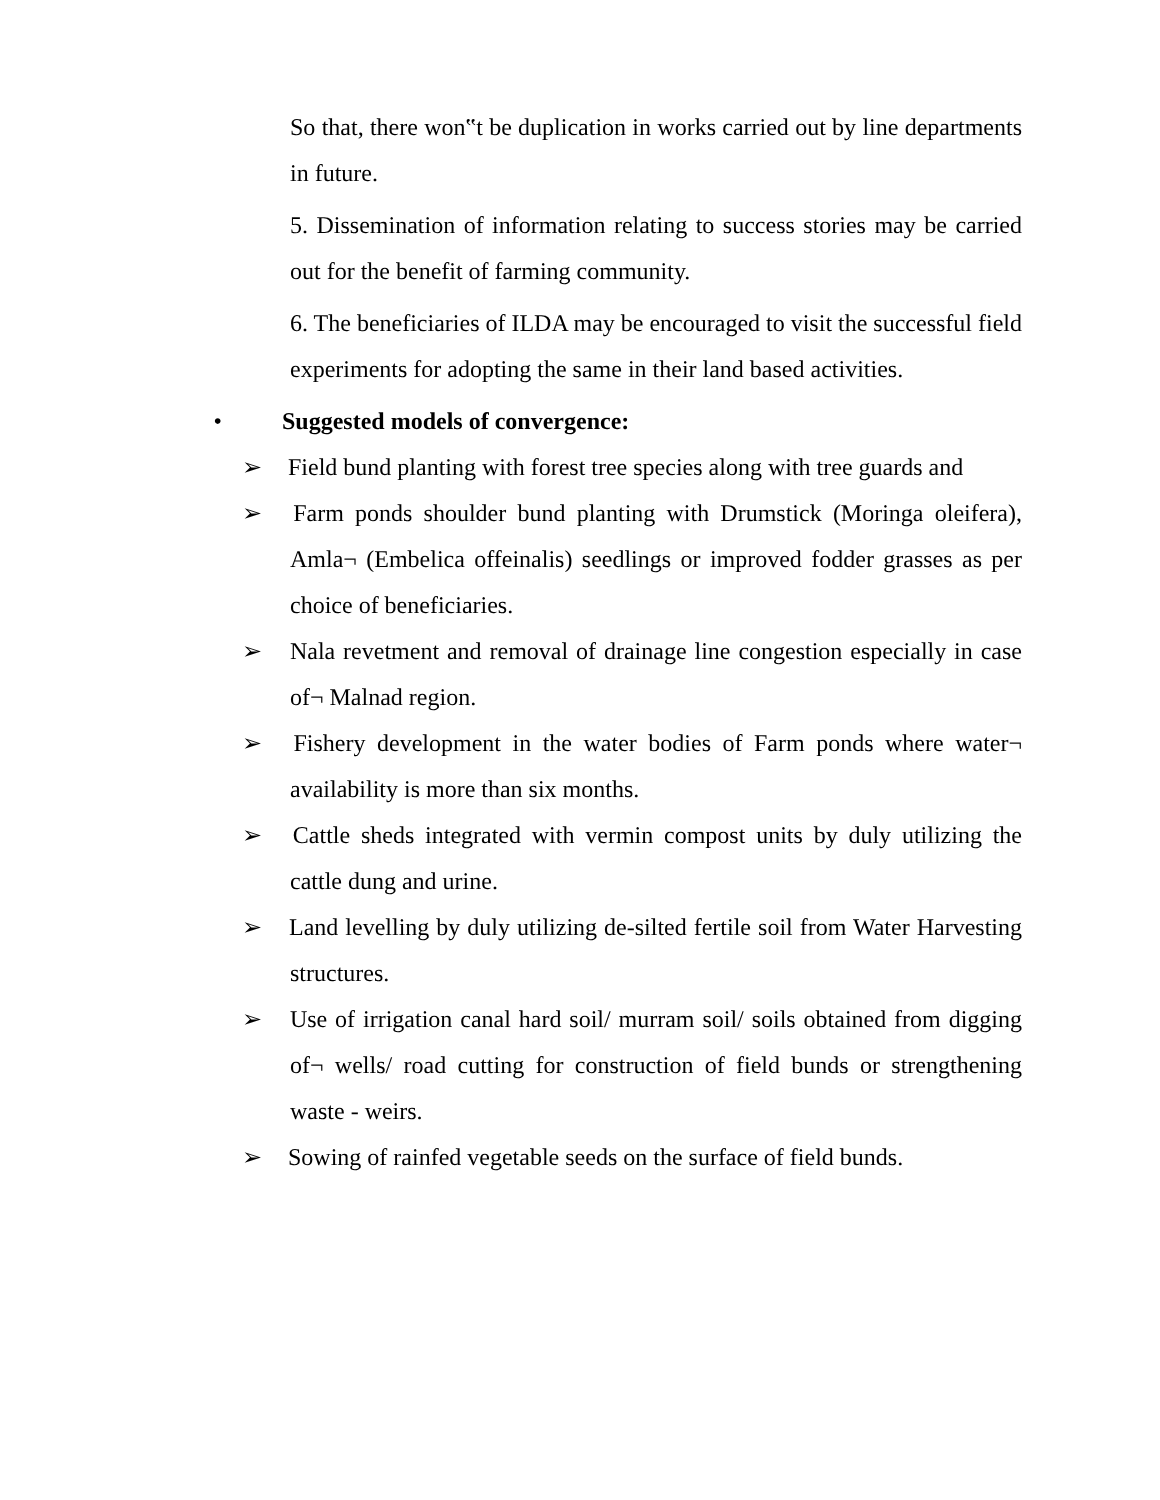So that, there won‟t be duplication in works carried out by line departments in future.
5. Dissemination of information relating to success stories may be carried out for the benefit of farming community.
6. The beneficiaries of ILDA may be encouraged to visit the successful field experiments for adopting the same in their land based activities.
• Suggested models of convergence:
➢ Field bund planting with forest tree species along with tree guards and
➢ Farm ponds shoulder bund planting with Drumstick (Moringa oleifera), Amla¬ (Embelica offeinalis) seedlings or improved fodder grasses as per choice of beneficiaries.
➢ Nala revetment and removal of drainage line congestion especially in case of¬ Malnad region.
➢ Fishery development in the water bodies of Farm ponds where water¬ availability is more than six months.
➢ Cattle sheds integrated with vermin compost units by duly utilizing the cattle dung and urine.
➢ Land levelling by duly utilizing de-silted fertile soil from Water Harvesting structures.
➢ Use of irrigation canal hard soil/ murram soil/ soils obtained from digging of¬ wells/ road cutting for construction of field bunds or strengthening waste - weirs.
➢ Sowing of rainfed vegetable seeds on the surface of field bunds.